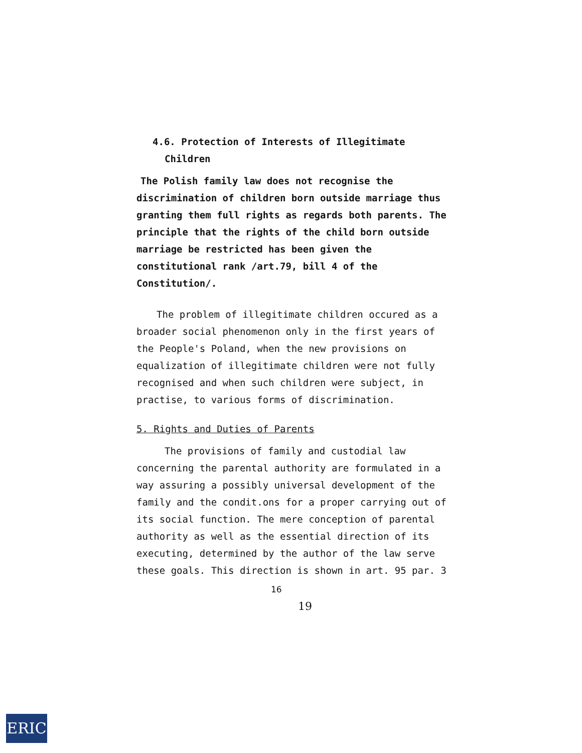4.6. Protection of Interests of Illegitimate
Children
The Polish family law does not recognise the discrimination of children born outside marriage thus granting them full rights as regards both parents. The principle that the rights of the child born outside marriage be restricted has been given the constitutional rank /art.79, bill 4 of the Constitution/.
The problem of illegitimate children occured as a broader social phenomenon only in the first years of the People's Poland, when the new provisions on equalization of illegitimate children were not fully recognised and when such children were subject, in practise, to various forms of discrimination.
5. Rights and Duties of Parents
The provisions of family and custodial law concerning the parental authority are formulated in a way assuring a possibly universal development of the family and the condit.ons for a proper carrying out of its social function. The mere conception of parental authority as well as the essential direction of its executing, determined by the author of the law serve these goals. This direction is shown in art. 95 par. 3
16
19
ERIC